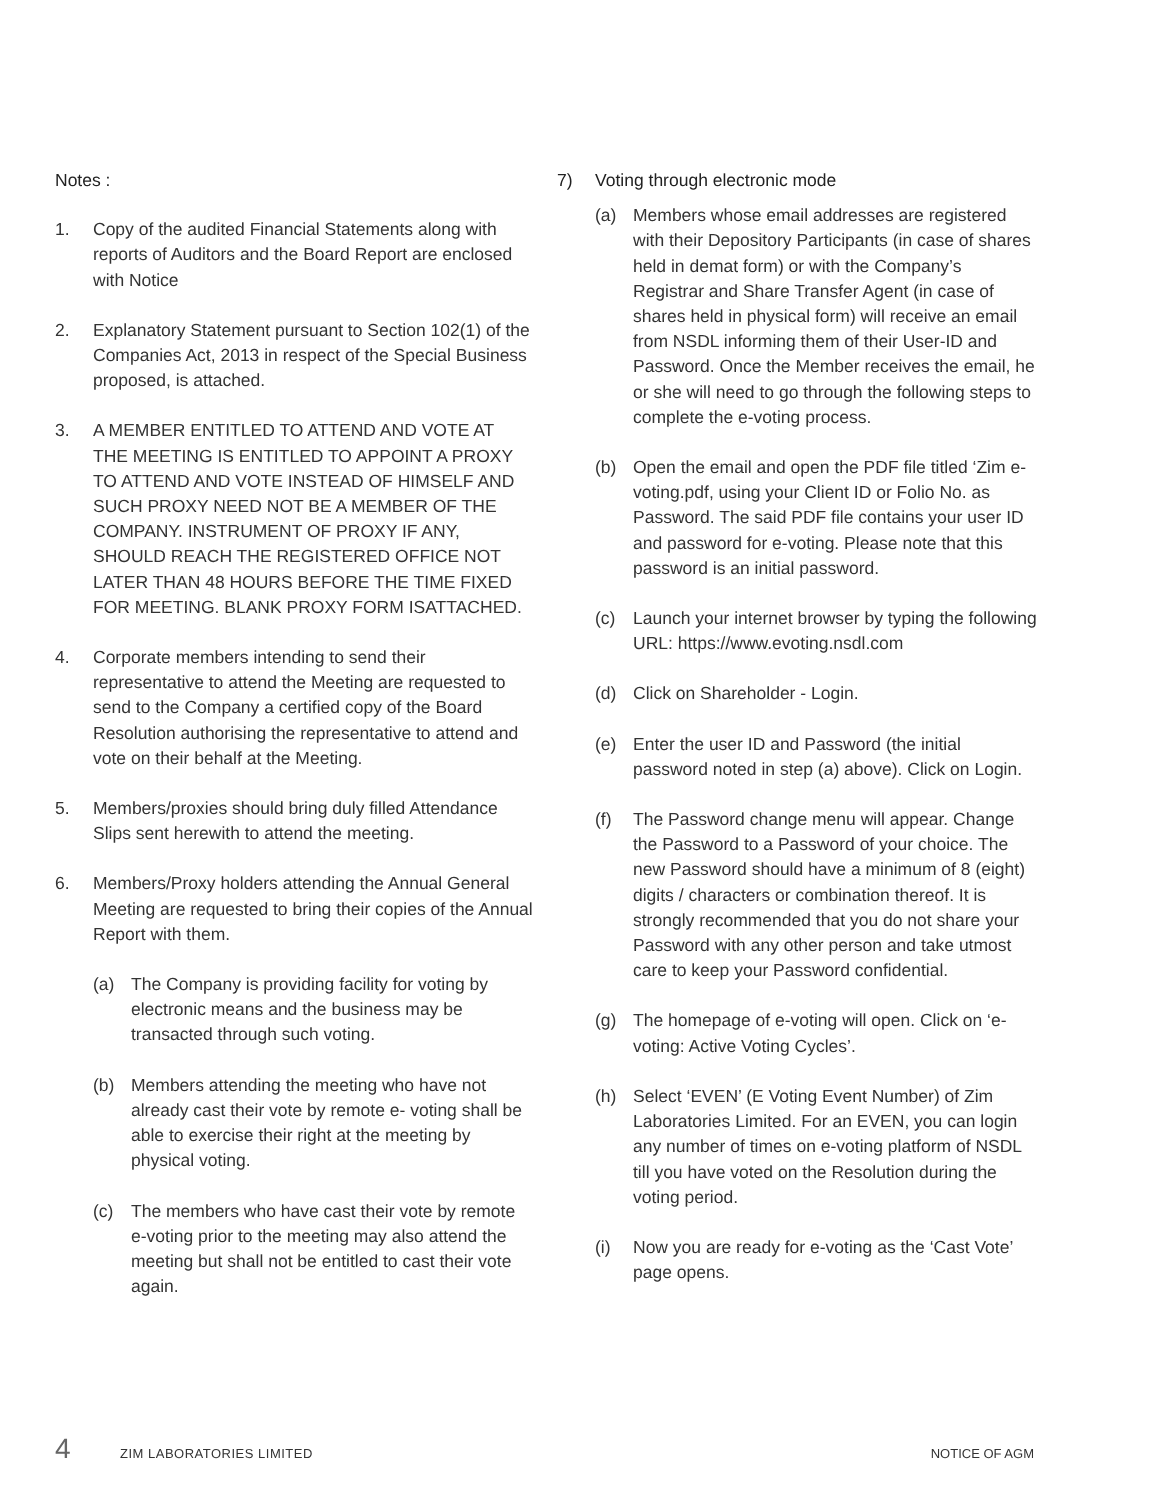Notes :
1. Copy of the audited Financial Statements along with reports of Auditors and the Board Report are enclosed with Notice
2. Explanatory Statement pursuant to Section 102(1) of the Companies Act, 2013 in respect of the Special Business proposed, is attached.
3. A MEMBER ENTITLED TO ATTEND AND VOTE AT THE MEETING IS ENTITLED TO APPOINT A PROXY TO ATTEND AND VOTE INSTEAD OF HIMSELF AND SUCH PROXY NEED NOT BE A MEMBER OF THE COMPANY. INSTRUMENT OF PROXY IF ANY, SHOULD REACH THE REGISTERED OFFICE NOT LATER THAN 48 HOURS BEFORE THE TIME FIXED FOR MEETING. BLANK PROXY FORM ISATTACHED.
4. Corporate members intending to send their representative to attend the Meeting are requested to send to the Company a certified copy of the Board Resolution authorising the representative to attend and vote on their behalf at the Meeting.
5. Members/proxies should bring duly filled Attendance Slips sent herewith to attend the meeting.
6. Members/Proxy holders attending the Annual General Meeting are requested to bring their copies of the Annual Report with them.
(a) The Company is providing facility for voting by electronic means and the business may be transacted through such voting.
(b) Members attending the meeting who have not already cast their vote by remote e- voting shall be able to exercise their right at the meeting by physical voting.
(c) The members who have cast their vote by remote e-voting prior to the meeting may also attend the meeting but shall not be entitled to cast their vote again.
7) Voting through electronic mode
(a) Members whose email addresses are registered with their Depository Participants (in case of shares held in demat form) or with the Company’s Registrar and Share Transfer Agent (in case of shares held in physical form) will receive an email from NSDL informing them of their User-ID and Password. Once the Member receives the email, he or she will need to go through the following steps to complete the e-voting process.
(b) Open the email and open the PDF file titled ‘Zim e-voting.pdf, using your Client ID or Folio No. as Password. The said PDF file contains your user ID and password for e-voting. Please note that this password is an initial password.
(c) Launch your internet browser by typing the following URL: https://www.evoting.nsdl.com
(d) Click on Shareholder - Login.
(e) Enter the user ID and Password (the initial password noted in step (a) above). Click on Login.
(f) The Password change menu will appear. Change the Password to a Password of your choice. The new Password should have a minimum of 8 (eight) digits / characters or combination thereof. It is strongly recommended that you do not share your Password with any other person and take utmost care to keep your Password confidential.
(g) The homepage of e-voting will open. Click on ‘e-voting: Active Voting Cycles’.
(h) Select ‘EVEN’ (E Voting Event Number) of Zim Laboratories Limited. For an EVEN, you can login any number of times on e-voting platform of NSDL till you have voted on the Resolution during the voting period.
(i) Now you are ready for e-voting as the ‘Cast Vote’ page opens.
4 ZIM LABORATORIES LIMITED NOTICE OF AGM